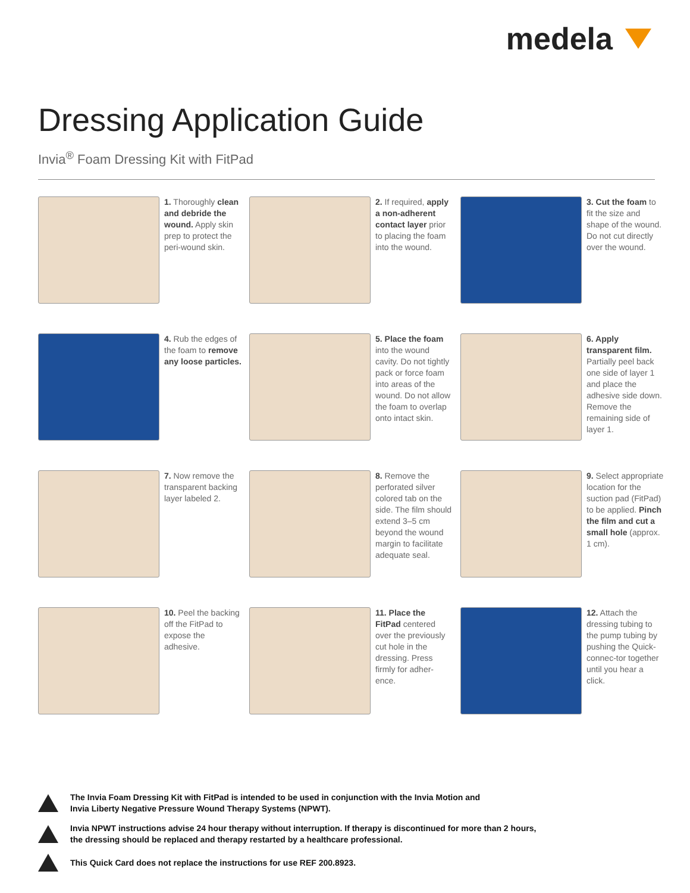medela
Dressing Application Guide
Invia<sup>®</sup> Foam Dressing Kit with FitPad
1. Thoroughly clean and debride the wound. Apply skin prep to protect the peri-wound skin.
2. If required, apply a non-adherent contact layer prior to placing the foam into the wound.
3. Cut the foam to fit the size and shape of the wound. Do not cut directly over the wound.
4. Rub the edges of the foam to remove any loose particles.
5. Place the foam into the wound cavity. Do not tightly pack or force foam into areas of the wound. Do not allow the foam to overlap onto intact skin.
6. Apply transparent film. Partially peel back one side of layer 1 and place the adhesive side down. Remove the remaining side of layer 1.
7. Now remove the transparent backing layer labeled 2.
8. Remove the perforated silver colored tab on the side. The film should extend 3–5 cm beyond the wound margin to facilitate adequate seal.
9. Select appropriate location for the suction pad (FitPad) to be applied. Pinch the film and cut a small hole (approx. 1 cm).
10. Peel the backing off the FitPad to expose the adhesive.
11. Place the FitPad centered over the previously cut hole in the dressing. Press firmly for adher-ence.
12. Attach the dressing tubing to the pump tubing by pushing the Quick-connec-tor together until you hear a click.
The Invia Foam Dressing Kit with FitPad is intended to be used in conjunction with the Invia Motion and
Invia Liberty Negative Pressure Wound Therapy Systems (NPWT).
Invia NPWT instructions advise 24 hour therapy without interruption. If therapy is discontinued for more than 2 hours,
the dressing should be replaced and therapy restarted by a healthcare professional.
This Quick Card does not replace the instructions for use REF 200.8923.